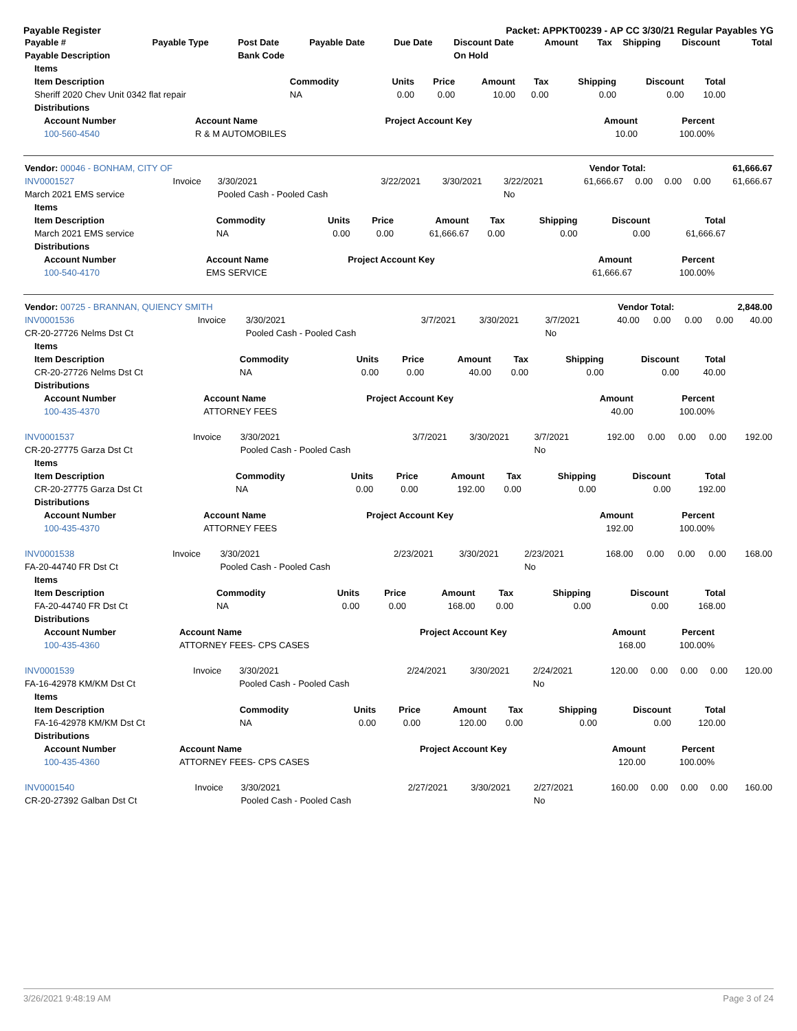Payable Register Packet: APPKT00239 - AP CC 3/30/21 Regular Payables YG
| Payable # | Payable Type | Post Date | Payable Date | Due Date | Discount Date | Amount | Tax | Shipping | Discount | Total |
| --- | --- | --- | --- | --- | --- | --- | --- | --- | --- | --- |
| Payable Description | | Bank Code | | | On Hold | | | | | |
| Items | | | | | | | | |
| --- | --- | --- | --- | --- | --- | --- | --- | --- |
| Item Description | Commodity | Units | Price | Amount | Tax | Shipping | Discount | Total |
| Sheriff 2020 Chev Unit 0342 flat repair | NA | 0.00 | 0.00 | 10.00 | 0.00 | 0.00 | 0.00 | 10.00 |
| Distributions | | | | | | | | |
| Account Number | Account Name | Project Account Key | Amount | Percent |
| --- | --- | --- | --- | --- |
| 100-560-4540 | R & M AUTOMOBILES | | 10.00 | 100.00% |
| Vendor: 00046 - BONHAM, CITY OF | Vendor Total: | 61,666.67 |
| --- | --- | --- |
| INV0001527 | Invoice | 3/30/2021 | 3/22/2021 | 3/30/2021 | 3/22/2021 | 61,666.67 | 0.00 | 0.00 | 0.00 | 61,666.67 |
| March 2021 EMS service | | Pooled Cash - Pooled Cash | | | No | | | | | |
| Items | | | | | | | | |
| --- | --- | --- | --- | --- | --- | --- | --- | --- |
| Item Description | Commodity | Units | Price | Amount | Tax | Shipping | Discount | Total |
| March 2021 EMS service | NA | 0.00 | 0.00 | 61,666.67 | 0.00 | 0.00 | 0.00 | 61,666.67 |
| Distributions | | | | | | | | |
| Account Number | Account Name | Project Account Key | Amount | Percent |
| --- | --- | --- | --- | --- |
| 100-540-4170 | EMS SERVICE | | 61,666.67 | 100.00% |
| Vendor: 00725 - BRANNAN, QUIENCY SMITH | Vendor Total: | 2,848.00 |
| --- | --- | --- |
| INV0001536 | Invoice | 3/30/2021 | 3/7/2021 | 3/30/2021 | 3/7/2021 | 40.00 | 0.00 | 0.00 | 0.00 | 40.00 |
| CR-20-27726 Nelms Dst Ct | | Pooled Cash - Pooled Cash | | | No | | | | | |
| Items | | | | | | | | |
| --- | --- | --- | --- | --- | --- | --- | --- | --- |
| Item Description | Commodity | Units | Price | Amount | Tax | Shipping | Discount | Total |
| CR-20-27726 Nelms Dst Ct | NA | 0.00 | 0.00 | 40.00 | 0.00 | 0.00 | 0.00 | 40.00 |
| Distributions | | | | | | | | |
| Account Number | Account Name | Project Account Key | Amount | Percent |
| --- | --- | --- | --- | --- |
| 100-435-4370 | ATTORNEY FEES | | 40.00 | 100.00% |
| INV0001537 | Invoice | 3/30/2021 | 3/7/2021 | 3/30/2021 | 3/7/2021 | 192.00 | 0.00 | 0.00 | 0.00 | 192.00 |
| CR-20-27775 Garza Dst Ct | | Pooled Cash - Pooled Cash | | | No | | | | | |
| Items | | | | | | | | |
| --- | --- | --- | --- | --- | --- | --- | --- | --- |
| Item Description | Commodity | Units | Price | Amount | Tax | Shipping | Discount | Total |
| CR-20-27775 Garza Dst Ct | NA | 0.00 | 0.00 | 192.00 | 0.00 | 0.00 | 0.00 | 192.00 |
| Distributions | | | | | | | | |
| Account Number | Account Name | Project Account Key | Amount | Percent |
| --- | --- | --- | --- | --- |
| 100-435-4370 | ATTORNEY FEES | | 192.00 | 100.00% |
| INV0001538 | Invoice | 3/30/2021 | 2/23/2021 | 3/30/2021 | 2/23/2021 | 168.00 | 0.00 | 0.00 | 0.00 | 168.00 |
| FA-20-44740 FR Dst Ct | | Pooled Cash - Pooled Cash | | | No | | | | | |
| Items | | | | | | | | |
| --- | --- | --- | --- | --- | --- | --- | --- | --- |
| Item Description | Commodity | Units | Price | Amount | Tax | Shipping | Discount | Total |
| FA-20-44740 FR Dst Ct | NA | 0.00 | 0.00 | 168.00 | 0.00 | 0.00 | 0.00 | 168.00 |
| Distributions | | | | | | | | |
| Account Number | Account Name | Project Account Key | Amount | Percent |
| --- | --- | --- | --- | --- |
| 100-435-4360 | ATTORNEY FEES- CPS CASES | | 168.00 | 100.00% |
| INV0001539 | Invoice | 3/30/2021 | 2/24/2021 | 3/30/2021 | 2/24/2021 | 120.00 | 0.00 | 0.00 | 0.00 | 120.00 |
| FA-16-42978 KM/KM Dst Ct | | Pooled Cash - Pooled Cash | | | No | | | | | |
| Items | | | | | | | | |
| --- | --- | --- | --- | --- | --- | --- | --- | --- |
| Item Description | Commodity | Units | Price | Amount | Tax | Shipping | Discount | Total |
| FA-16-42978 KM/KM Dst Ct | NA | 0.00 | 0.00 | 120.00 | 0.00 | 0.00 | 0.00 | 120.00 |
| Distributions | | | | | | | | |
| Account Number | Account Name | Project Account Key | Amount | Percent |
| --- | --- | --- | --- | --- |
| 100-435-4360 | ATTORNEY FEES- CPS CASES | | 120.00 | 100.00% |
| INV0001540 | Invoice | 3/30/2021 | 2/27/2021 | 3/30/2021 | 2/27/2021 | 160.00 | 0.00 | 0.00 | 0.00 | 160.00 |
| CR-20-27392 Galban Dst Ct | | Pooled Cash - Pooled Cash | | | No | | | | | |
3/26/2021 9:48:19 AM Page 3 of 24